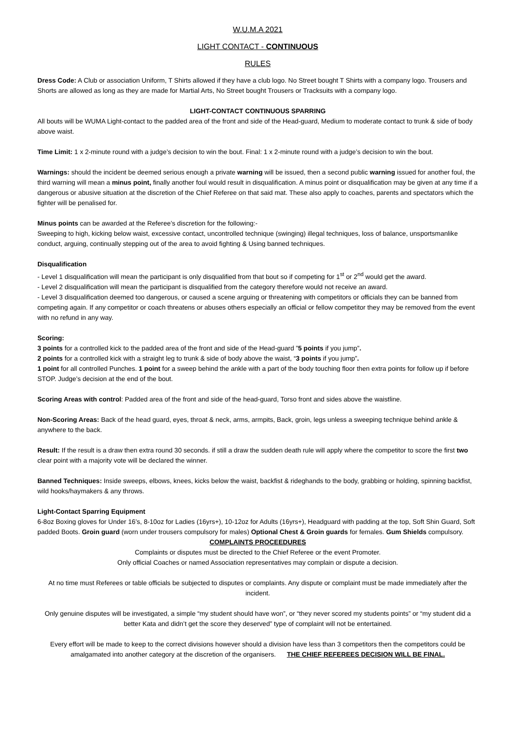W.U.M.A 2021
LIGHT CONTACT - CONTINUOUS
RULES
Dress Code: A Club or association Uniform, T Shirts allowed if they have a club logo. No Street bought T Shirts with a company logo. Trousers and Shorts are allowed as long as they are made for Martial Arts, No Street bought Trousers or Tracksuits with a company logo.
LIGHT-CONTACT CONTINUOUS SPARRING
All bouts will be WUMA Light-contact to the padded area of the front and side of the Head-guard, Medium to moderate contact to trunk & side of body above waist.
Time Limit: 1 x 2-minute round with a judge’s decision to win the bout. Final: 1 x 2-minute round with a judge’s decision to win the bout.
Warnings: should the incident be deemed serious enough a private warning will be issued, then a second public warning issued for another foul, the third warning will mean a minus point, finally another foul would result in disqualification. A minus point or disqualification may be given at any time if a dangerous or abusive situation at the discretion of the Chief Referee on that said mat. These also apply to coaches, parents and spectators which the fighter will be penalised for.
Minus points can be awarded at the Referee’s discretion for the following:-
Sweeping to high, kicking below waist, excessive contact, uncontrolled technique (swinging) illegal techniques, loss of balance, unsportsmanlike conduct, arguing, continually stepping out of the area to avoid fighting & Using banned techniques.
Disqualification
- Level 1 disqualification will mean the participant is only disqualified from that bout so if competing for 1<sup>st</sup> or 2<sup>nd</sup> would get the award.
- Level 2 disqualification will mean the participant is disqualified from the category therefore would not receive an award.
- Level 3 disqualification deemed too dangerous, or caused a scene arguing or threatening with competitors or officials they can be banned from competing again. If any competitor or coach threatens or abuses others especially an official or fellow competitor they may be removed from the event with no refund in any way.
Scoring:
3 points for a controlled kick to the padded area of the front and side of the Head-guard ”5 points if you jump”.
2 points for a controlled kick with a straight leg to trunk & side of body above the waist, “3 points if you jump”.
1 point for all controlled Punches. 1 point for a sweep behind the ankle with a part of the body touching floor then extra points for follow up if before STOP. Judge’s decision at the end of the bout.
Scoring Areas with control: Padded area of the front and side of the head-guard, Torso front and sides above the waistline.
Non-Scoring Areas: Back of the head guard, eyes, throat & neck, arms, armpits, Back, groin, legs unless a sweeping technique behind ankle & anywhere to the back.
Result: If the result is a draw then extra round 30 seconds. if still a draw the sudden death rule will apply where the competitor to score the first two clear point with a majority vote will be declared the winner.
Banned Techniques: Inside sweeps, elbows, knees, kicks below the waist, backfist & rideghands to the body, grabbing or holding, spinning backfist, wild hooks/haymakers & any throws.
Light-Contact Sparring Equipment
6-8oz Boxing gloves for Under 16’s, 8-10oz for Ladies (16yrs+), 10-12oz for Adults (16yrs+), Headguard with padding at the top, Soft Shin Guard, Soft padded Boots. Groin guard (worn under trousers compulsory for males) Optional Chest & Groin guards for females. Gum Shields compulsory.
COMPLAINTS PROCEEDURES
Complaints or disputes must be directed to the Chief Referee or the event Promoter.
Only official Coaches or named Association representatives may complain or dispute a decision.
At no time must Referees or table officials be subjected to disputes or complaints. Any dispute or complaint must be made immediately after the incident.
Only genuine disputes will be investigated, a simple “my student should have won”, or “they never scored my students points” or “my student did a better Kata and didn’t get the score they deserved” type of complaint will not be entertained.
Every effort will be made to keep to the correct divisions however should a division have less than 3 competitors then the competitors could be amalgamated into another category at the discretion of the organisers. THE CHIEF REFEREES DECISION WILL BE FINAL.